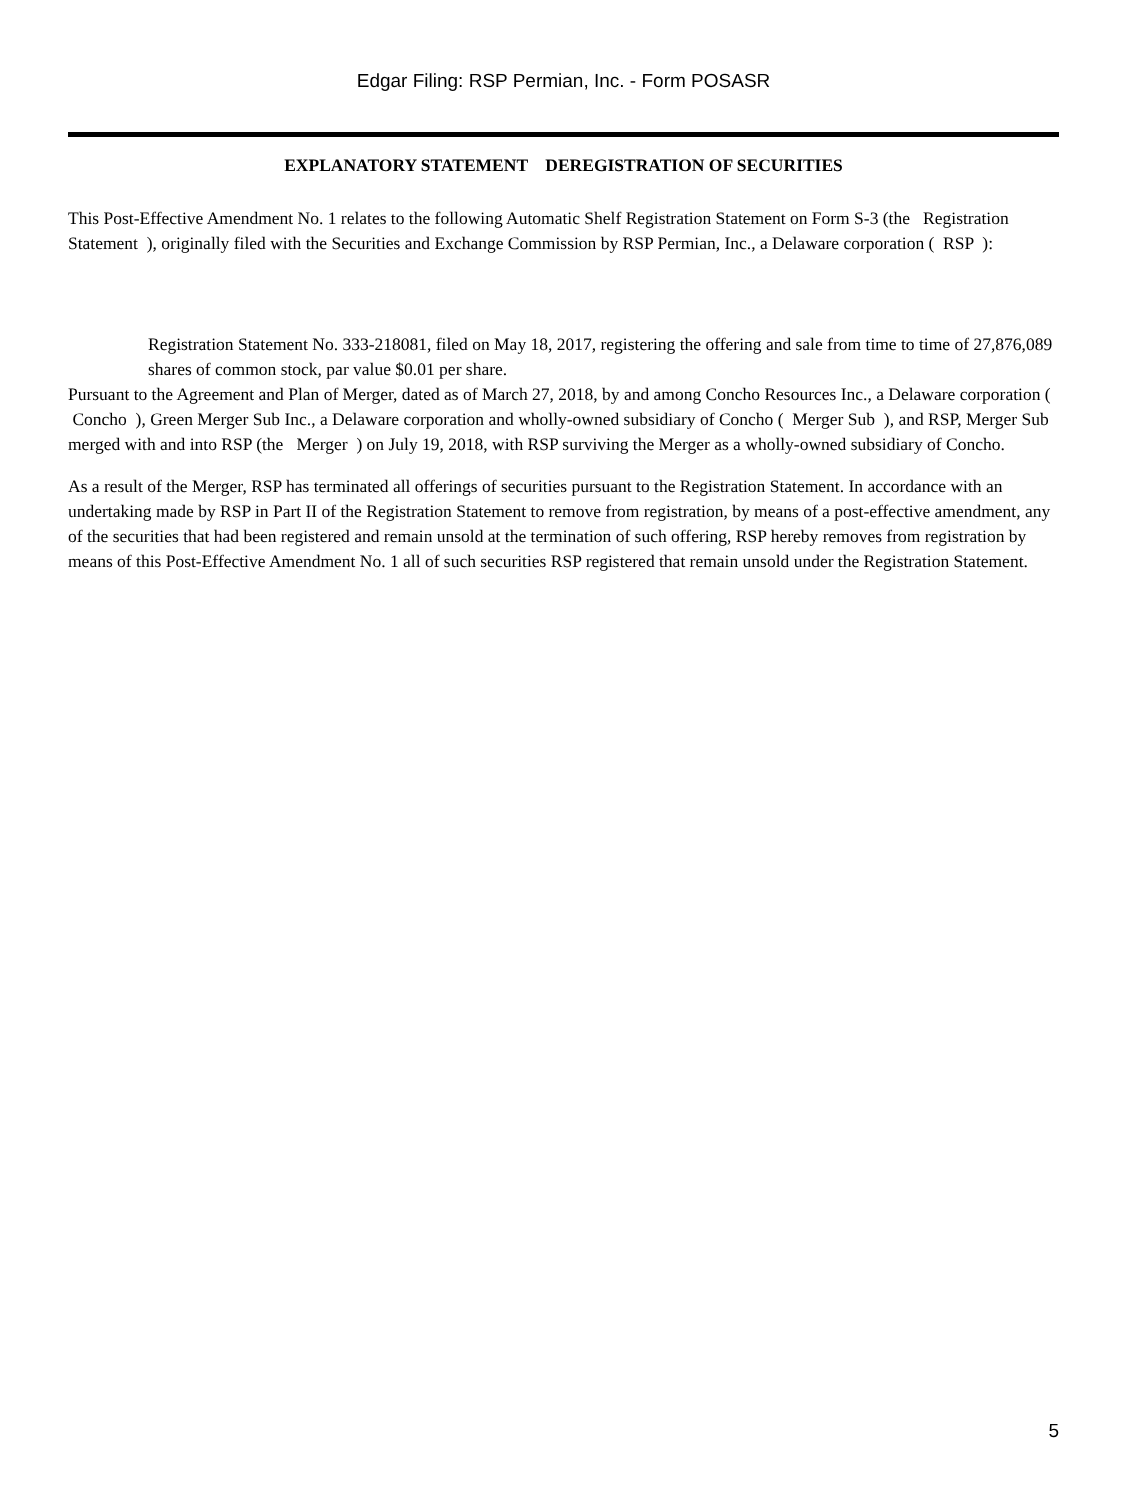Edgar Filing: RSP Permian, Inc. - Form POSASR
EXPLANATORY STATEMENT DEREGISTRATION OF SECURITIES
This Post-Effective Amendment No. 1 relates to the following Automatic Shelf Registration Statement on Form S-3 (the Registration Statement ), originally filed with the Securities and Exchange Commission by RSP Permian, Inc., a Delaware corporation ( RSP ):
Registration Statement No. 333-218081, filed on May 18, 2017, registering the offering and sale from time to time of 27,876,089 shares of common stock, par value $0.01 per share.
Pursuant to the Agreement and Plan of Merger, dated as of March 27, 2018, by and among Concho Resources Inc., a Delaware corporation ( Concho ), Green Merger Sub Inc., a Delaware corporation and wholly-owned subsidiary of Concho ( Merger Sub ), and RSP, Merger Sub merged with and into RSP (the Merger ) on July 19, 2018, with RSP surviving the Merger as a wholly-owned subsidiary of Concho.
As a result of the Merger, RSP has terminated all offerings of securities pursuant to the Registration Statement. In accordance with an undertaking made by RSP in Part II of the Registration Statement to remove from registration, by means of a post-effective amendment, any of the securities that had been registered and remain unsold at the termination of such offering, RSP hereby removes from registration by means of this Post-Effective Amendment No. 1 all of such securities RSP registered that remain unsold under the Registration Statement.
5